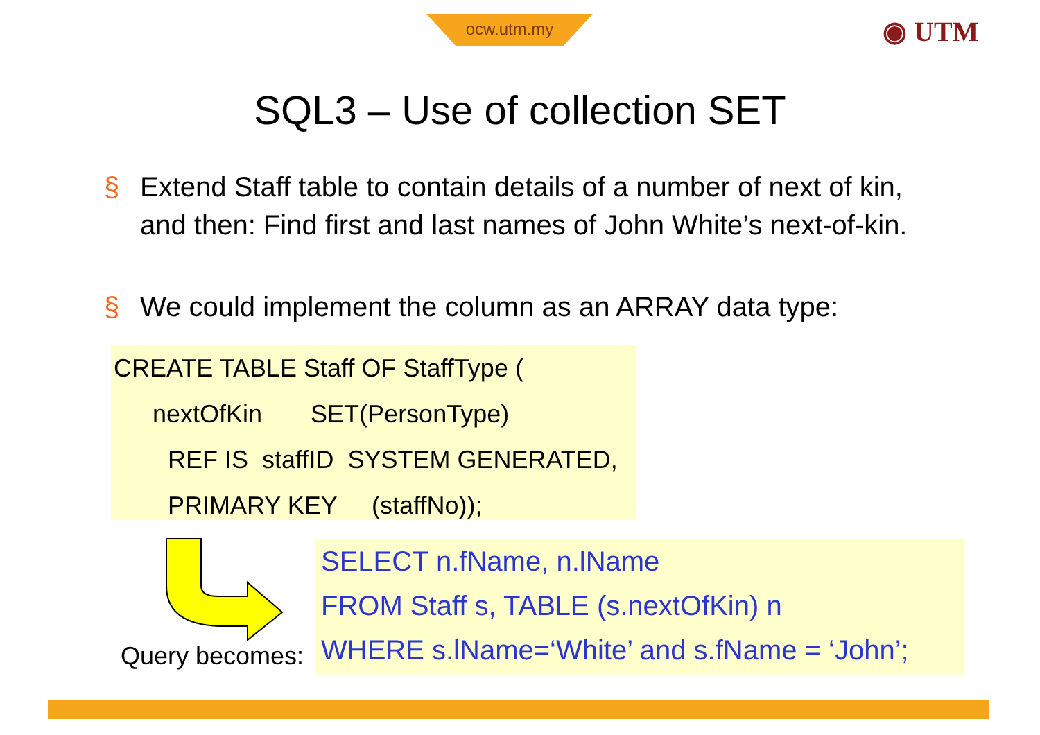ocw.utm.my ◉ UTM
SQL3 – Use of collection SET
§ Extend Staff table to contain details of a number of next of kin, and then: Find first and last names of John White’s next-of-kin.
§ We could implement the column as an ARRAY data type:
CREATE TABLE Staff OF StaffType (
nextOfKin SET(PersonType)
REF IS staffID SYSTEM GENERATED,
PRIMARY KEY (staffNo));
Query becomes:
SELECT n.fName, n.lName
FROM Staff s, TABLE (s.nextOfKin) n
WHERE s.lName=‘White’ and s.fName = ‘John’;